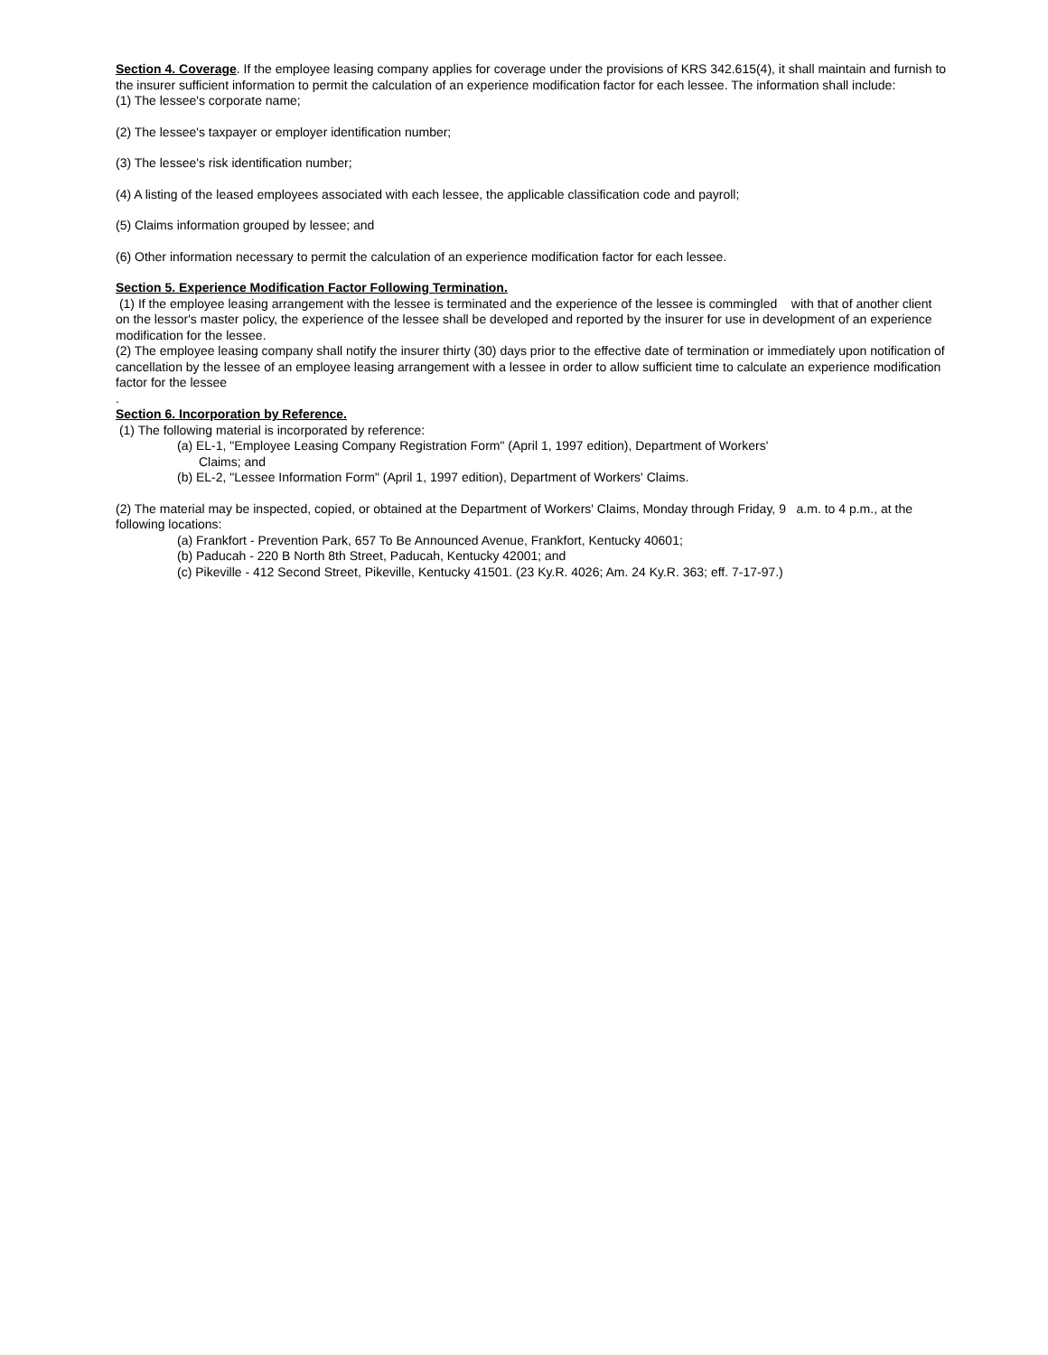Section 4. Coverage. If the employee leasing company applies for coverage under the provisions of KRS 342.615(4), it shall maintain and furnish to the insurer sufficient information to permit the calculation of an experience modification factor for each lessee. The information shall include:
(1) The lessee's corporate name;
(2) The lessee's taxpayer or employer identification number;
(3) The lessee's risk identification number;
(4) A listing of the leased employees associated with each lessee, the applicable classification code and payroll;
(5) Claims information grouped by lessee; and
(6) Other information necessary to permit the calculation of an experience modification factor for each lessee.
Section 5. Experience Modification Factor Following Termination.
(1) If the employee leasing arrangement with the lessee is terminated and the experience of the lessee is commingled with that of another client on the lessor's master policy, the experience of the lessee shall be developed and reported by the insurer for use in development of an experience modification for the lessee.
(2) The employee leasing company shall notify the insurer thirty (30) days prior to the effective date of termination or immediately upon notification of cancellation by the lessee of an employee leasing arrangement with a lessee in order to allow sufficient time to calculate an experience modification factor for the lessee
.
Section 6. Incorporation by Reference.
(1) The following material is incorporated by reference:
(a) EL-1, "Employee Leasing Company Registration Form" (April 1, 1997 edition), Department of Workers'
Claims; and
(b) EL-2, "Lessee Information Form" (April 1, 1997 edition), Department of Workers' Claims.
(2) The material may be inspected, copied, or obtained at the Department of Workers' Claims, Monday through Friday, 9 a.m. to 4 p.m., at the following locations:
(a) Frankfort - Prevention Park, 657 To Be Announced Avenue, Frankfort, Kentucky 40601;
(b) Paducah - 220 B North 8th Street, Paducah, Kentucky 42001; and
(c) Pikeville - 412 Second Street, Pikeville, Kentucky 41501. (23 Ky.R. 4026; Am. 24 Ky.R. 363; eff. 7-17-97.)